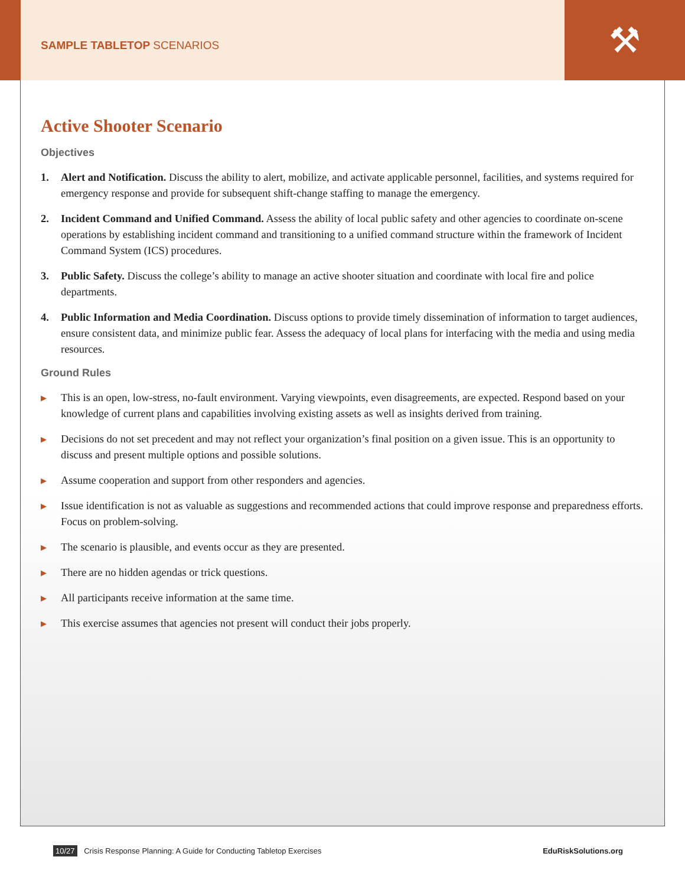⚒
SAMPLE TABLETOP SCENARIOS
Active Shooter Scenario
Objectives
1. Alert and Notification. Discuss the ability to alert, mobilize, and activate applicable personnel, facilities, and systems required for emergency response and provide for subsequent shift-change staffing to manage the emergency.
2. Incident Command and Unified Command. Assess the ability of local public safety and other agencies to coordinate on-scene operations by establishing incident command and transitioning to a unified command structure within the framework of Incident Command System (ICS) procedures.
3. Public Safety. Discuss the college’s ability to manage an active shooter situation and coordinate with local fire and police departments.
4. Public Information and Media Coordination. Discuss options to provide timely dissemination of information to target audiences, ensure consistent data, and minimize public fear. Assess the adequacy of local plans for interfacing with the media and using media resources.
Ground Rules
▶ This is an open, low-stress, no-fault environment. Varying viewpoints, even disagreements, are expected. Respond based on your knowledge of current plans and capabilities involving existing assets as well as insights derived from training.
▶ Decisions do not set precedent and may not reflect your organization’s final position on a given issue. This is an opportunity to discuss and present multiple options and possible solutions.
▶ Assume cooperation and support from other responders and agencies.
▶ Issue identification is not as valuable as suggestions and recommended actions that could improve response and preparedness efforts. Focus on problem-solving.
▶ The scenario is plausible, and events occur as they are presented.
▶ There are no hidden agendas or trick questions.
▶ All participants receive information at the same time.
▶ This exercise assumes that agencies not present will conduct their jobs properly.
10/27 Crisis Response Planning: A Guide for Conducting Tabletop Exercises EduRiskSolutions.org